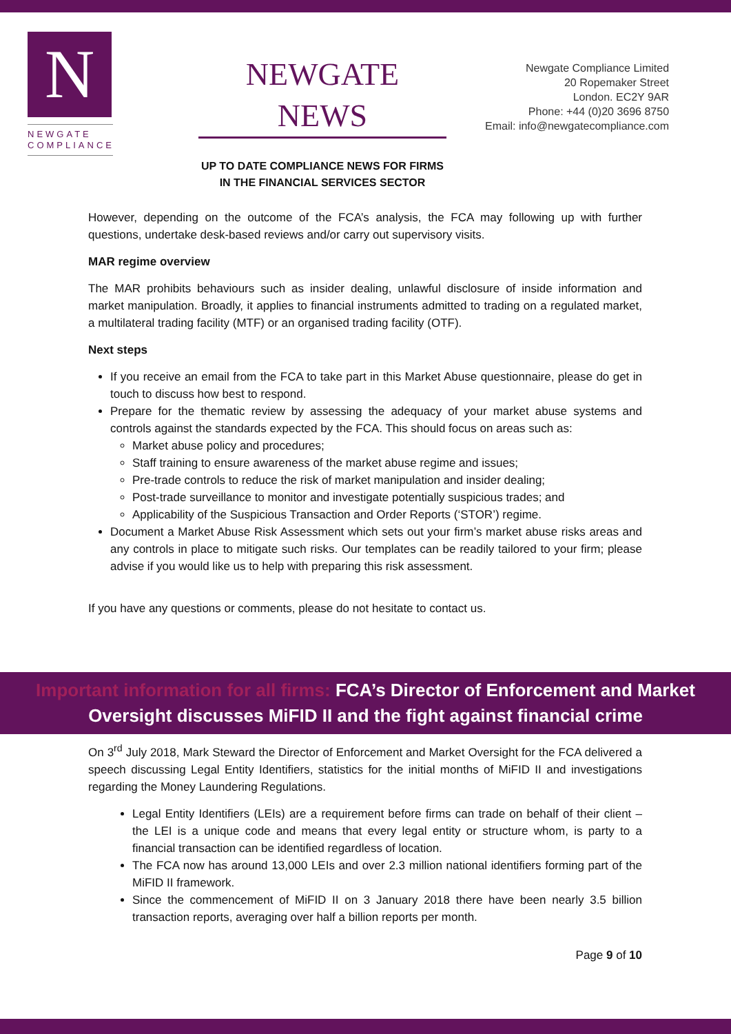N
NEWGATE
COMPLIANCE
NEWGATE NEWS
UP TO DATE COMPLIANCE NEWS FOR FIRMS IN THE FINANCIAL SERVICES SECTOR
Newgate Compliance Limited
20 Ropemaker Street
London. EC2Y 9AR
Phone: +44 (0)20 3696 8750
Email: info@newgatecompliance.com
However, depending on the outcome of the FCA’s analysis, the FCA may following up with further questions, undertake desk-based reviews and/or carry out supervisory visits.
MAR regime overview
The MAR prohibits behaviours such as insider dealing, unlawful disclosure of inside information and market manipulation. Broadly, it applies to financial instruments admitted to trading on a regulated market, a multilateral trading facility (MTF) or an organised trading facility (OTF).
Next steps
If you receive an email from the FCA to take part in this Market Abuse questionnaire, please do get in touch to discuss how best to respond.
Prepare for the thematic review by assessing the adequacy of your market abuse systems and controls against the standards expected by the FCA. This should focus on areas such as:
Market abuse policy and procedures;
Staff training to ensure awareness of the market abuse regime and issues;
Pre-trade controls to reduce the risk of market manipulation and insider dealing;
Post-trade surveillance to monitor and investigate potentially suspicious trades; and
Applicability of the Suspicious Transaction and Order Reports (‘STOR’) regime.
Document a Market Abuse Risk Assessment which sets out your firm’s market abuse risks areas and any controls in place to mitigate such risks. Our templates can be readily tailored to your firm; please advise if you would like us to help with preparing this risk assessment.
If you have any questions or comments, please do not hesitate to contact us.
Important information for all firms: FCA’s Director of Enforcement and Market Oversight discusses MiFID II and the fight against financial crime
On 3<sup>rd</sup> July 2018, Mark Steward the Director of Enforcement and Market Oversight for the FCA delivered a speech discussing Legal Entity Identifiers, statistics for the initial months of MiFID II and investigations regarding the Money Laundering Regulations.
Legal Entity Identifiers (LEIs) are a requirement before firms can trade on behalf of their client – the LEI is a unique code and means that every legal entity or structure whom, is party to a financial transaction can be identified regardless of location.
The FCA now has around 13,000 LEIs and over 2.3 million national identifiers forming part of the MiFID II framework.
Since the commencement of MiFID II on 3 January 2018 there have been nearly 3.5 billion transaction reports, averaging over half a billion reports per month.
Page 9 of 10